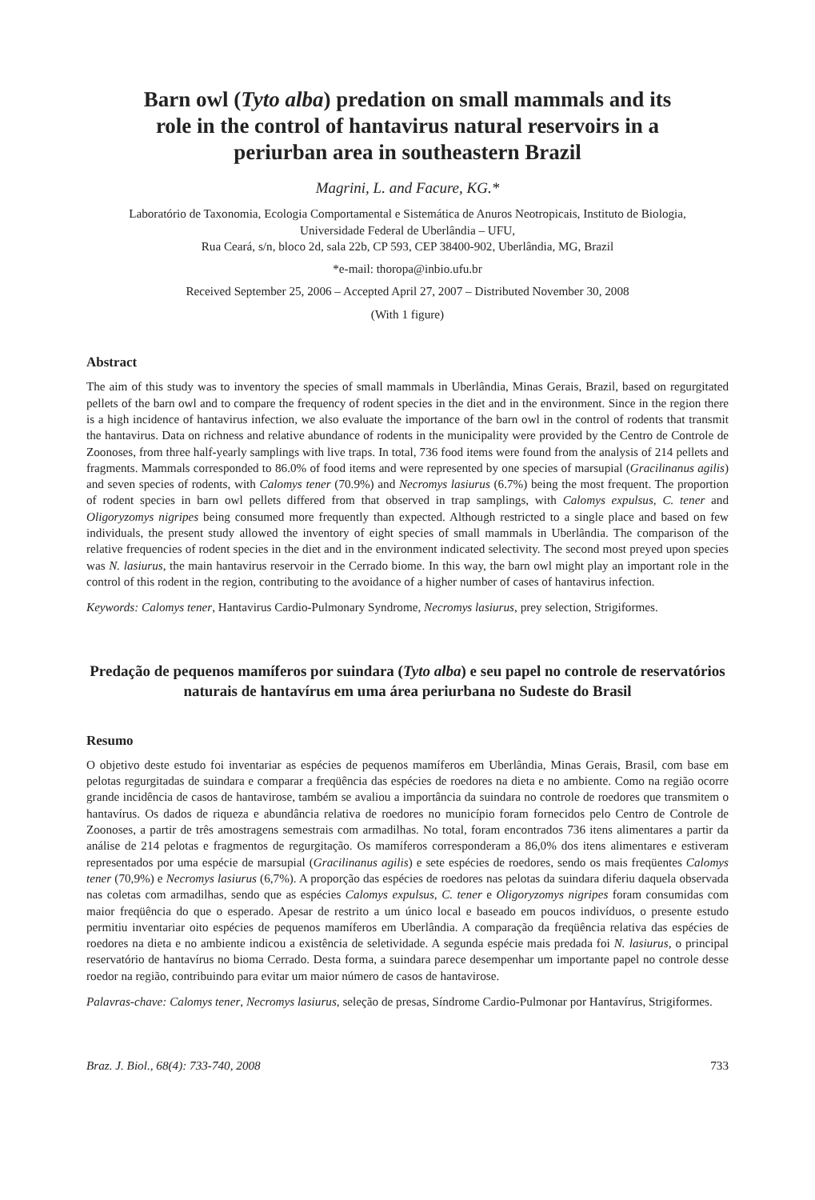Barn owl (Tyto alba) predation on small mammals and its role in the control of hantavirus natural reservoirs in a periurban area in southeastern Brazil
Magrini, L. and Facure, KG.*
Laboratório de Taxonomia, Ecologia Comportamental e Sistemática de Anuros Neotropicais, Instituto de Biologia,
Universidade Federal de Uberlândia – UFU,
Rua Ceará, s/n, bloco 2d, sala 22b, CP 593, CEP 38400-902, Uberlândia, MG, Brazil
*e-mail: thoropa@inbio.ufu.br
Received September 25, 2006 – Accepted April 27, 2007 – Distributed November 30, 2008
(With 1 figure)
Abstract
The aim of this study was to inventory the species of small mammals in Uberlândia, Minas Gerais, Brazil, based on regurgitated pellets of the barn owl and to compare the frequency of rodent species in the diet and in the environment. Since in the region there is a high incidence of hantavirus infection, we also evaluate the importance of the barn owl in the control of rodents that transmit the hantavirus. Data on richness and relative abundance of rodents in the municipality were provided by the Centro de Controle de Zoonoses, from three half-yearly samplings with live traps. In total, 736 food items were found from the analysis of 214 pellets and fragments. Mammals corresponded to 86.0% of food items and were represented by one species of marsupial (Gracilinanus agilis) and seven species of rodents, with Calomys tener (70.9%) and Necromys lasiurus (6.7%) being the most frequent. The proportion of rodent species in barn owl pellets differed from that observed in trap samplings, with Calomys expulsus, C. tener and Oligoryzomys nigripes being consumed more frequently than expected. Although restricted to a single place and based on few individuals, the present study allowed the inventory of eight species of small mammals in Uberlândia. The comparison of the relative frequencies of rodent species in the diet and in the environment indicated selectivity. The second most preyed upon species was N. lasiurus, the main hantavirus reservoir in the Cerrado biome. In this way, the barn owl might play an important role in the control of this rodent in the region, contributing to the avoidance of a higher number of cases of hantavirus infection.
Keywords: Calomys tener, Hantavirus Cardio-Pulmonary Syndrome, Necromys lasiurus, prey selection, Strigiformes.
Predação de pequenos mamíferos por suindara (Tyto alba) e seu papel no controle de reservatórios naturais de hantavírus em uma área periurbana no Sudeste do Brasil
Resumo
O objetivo deste estudo foi inventariar as espécies de pequenos mamíferos em Uberlândia, Minas Gerais, Brasil, com base em pelotas regurgitadas de suindara e comparar a freqüência das espécies de roedores na dieta e no ambiente. Como na região ocorre grande incidência de casos de hantavirose, também se avaliou a importância da suindara no controle de roedores que transmitem o hantavírus. Os dados de riqueza e abundância relativa de roedores no município foram fornecidos pelo Centro de Controle de Zoonoses, a partir de três amostragens semestrais com armadilhas. No total, foram encontrados 736 itens alimentares a partir da análise de 214 pelotas e fragmentos de regurgitação. Os mamíferos corresponderam a 86,0% dos itens alimentares e estiveram representados por uma espécie de marsupial (Gracilinanus agilis) e sete espécies de roedores, sendo os mais freqüentes Calomys tener (70,9%) e Necromys lasiurus (6,7%). A proporção das espécies de roedores nas pelotas da suindara diferiu daquela observada nas coletas com armadilhas, sendo que as espécies Calomys expulsus, C. tener e Oligoryzomys nigripes foram consumidas com maior freqüência do que o esperado. Apesar de restrito a um único local e baseado em poucos indivíduos, o presente estudo permitiu inventariar oito espécies de pequenos mamíferos em Uberlândia. A comparação da freqüência relativa das espécies de roedores na dieta e no ambiente indicou a existência de seletividade. A segunda espécie mais predada foi N. lasiurus, o principal reservatório de hantavírus no bioma Cerrado. Desta forma, a suindara parece desempenhar um importante papel no controle desse roedor na região, contribuindo para evitar um maior número de casos de hantavirose.
Palavras-chave: Calomys tener, Necromys lasiurus, seleção de presas, Síndrome Cardio-Pulmonar por Hantavírus, Strigiformes.
Braz. J. Biol., 68(4): 733-740, 2008 733